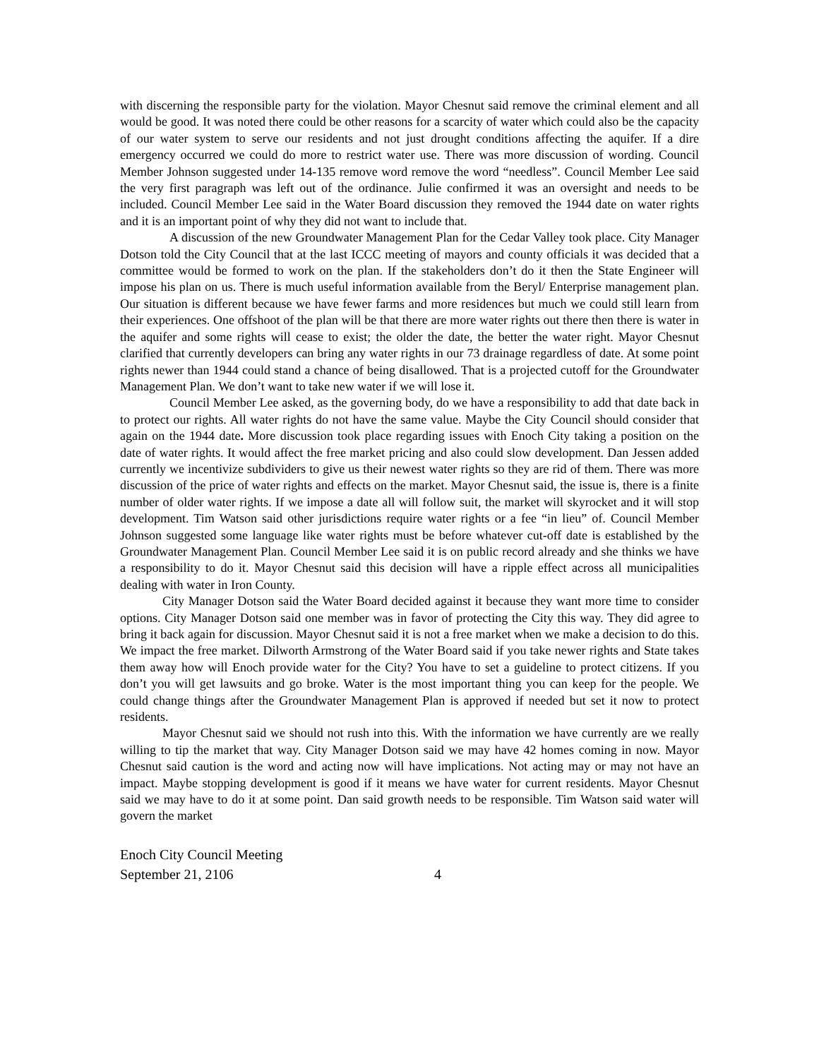with discerning the responsible party for the violation. Mayor Chesnut said remove the criminal element and all would be good. It was noted there could be other reasons for a scarcity of water which could also be the capacity of our water system to serve our residents and not just drought conditions affecting the aquifer. If a dire emergency occurred we could do more to restrict water use. There was more discussion of wording. Council Member Johnson suggested under 14-135 remove word remove the word “needless”. Council Member Lee said the very first paragraph was left out of the ordinance. Julie confirmed it was an oversight and needs to be included. Council Member Lee said in the Water Board discussion they removed the 1944 date on water rights and it is an important point of why they did not want to include that.
A discussion of the new Groundwater Management Plan for the Cedar Valley took place. City Manager Dotson told the City Council that at the last ICCC meeting of mayors and county officials it was decided that a committee would be formed to work on the plan. If the stakeholders don’t do it then the State Engineer will impose his plan on us. There is much useful information available from the Beryl/ Enterprise management plan. Our situation is different because we have fewer farms and more residences but much we could still learn from their experiences. One offshoot of the plan will be that there are more water rights out there then there is water in the aquifer and some rights will cease to exist; the older the date, the better the water right. Mayor Chesnut clarified that currently developers can bring any water rights in our 73 drainage regardless of date. At some point rights newer than 1944 could stand a chance of being disallowed. That is a projected cutoff for the Groundwater Management Plan. We don’t want to take new water if we will lose it.
Council Member Lee asked, as the governing body, do we have a responsibility to add that date back in to protect our rights. All water rights do not have the same value. Maybe the City Council should consider that again on the 1944 date. More discussion took place regarding issues with Enoch City taking a position on the date of water rights. It would affect the free market pricing and also could slow development. Dan Jessen added currently we incentivize subdividers to give us their newest water rights so they are rid of them. There was more discussion of the price of water rights and effects on the market. Mayor Chesnut said, the issue is, there is a finite number of older water rights. If we impose a date all will follow suit, the market will skyrocket and it will stop development. Tim Watson said other jurisdictions require water rights or a fee “in lieu” of. Council Member Johnson suggested some language like water rights must be before whatever cut-off date is established by the Groundwater Management Plan. Council Member Lee said it is on public record already and she thinks we have a responsibility to do it. Mayor Chesnut said this decision will have a ripple effect across all municipalities dealing with water in Iron County.
City Manager Dotson said the Water Board decided against it because they want more time to consider options. City Manager Dotson said one member was in favor of protecting the City this way. They did agree to bring it back again for discussion. Mayor Chesnut said it is not a free market when we make a decision to do this. We impact the free market. Dilworth Armstrong of the Water Board said if you take newer rights and State takes them away how will Enoch provide water for the City? You have to set a guideline to protect citizens. If you don’t you will get lawsuits and go broke. Water is the most important thing you can keep for the people. We could change things after the Groundwater Management Plan is approved if needed but set it now to protect residents.
Mayor Chesnut said we should not rush into this. With the information we have currently are we really willing to tip the market that way. City Manager Dotson said we may have 42 homes coming in now. Mayor Chesnut said caution is the word and acting now will have implications. Not acting may or may not have an impact. Maybe stopping development is good if it means we have water for current residents. Mayor Chesnut said we may have to do it at some point. Dan said growth needs to be responsible. Tim Watson said water will govern the market
Enoch City Council Meeting
September 21, 2106 4